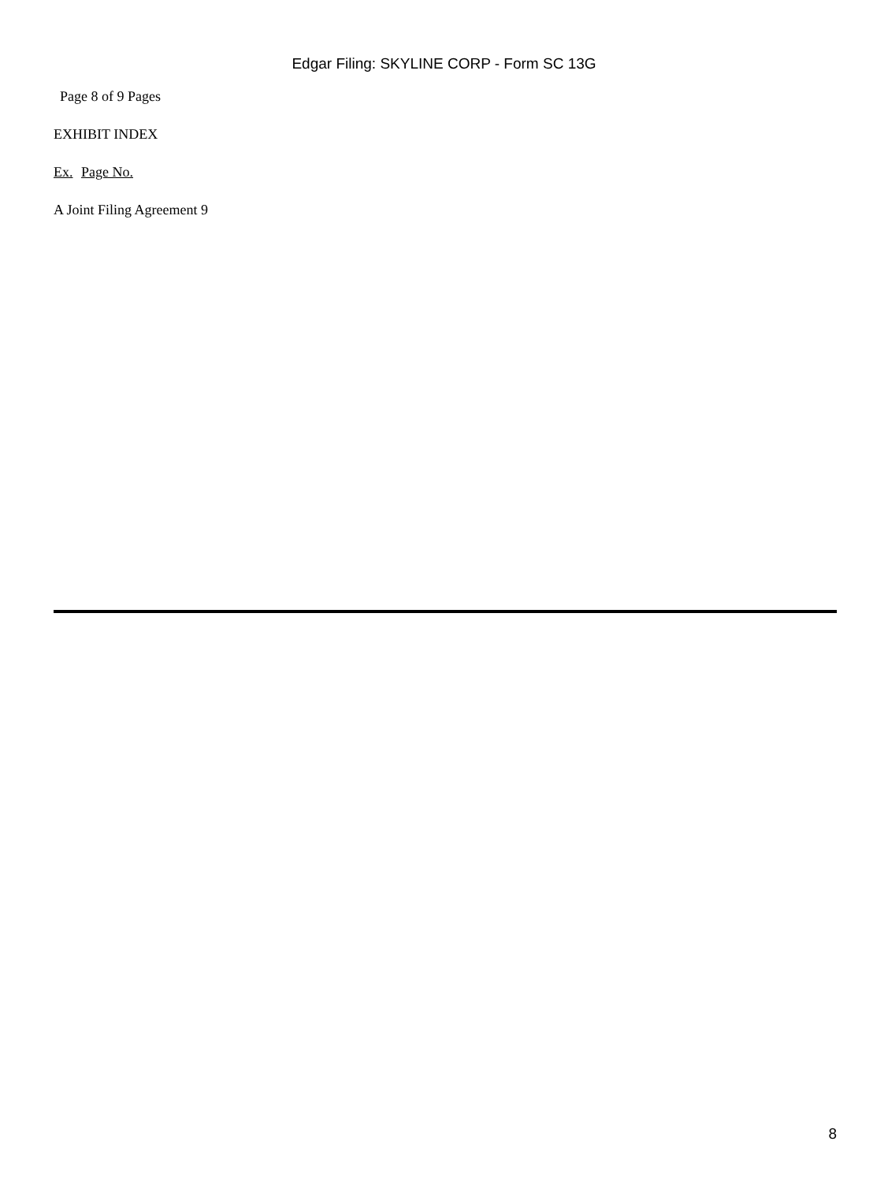Edgar Filing: SKYLINE CORP - Form SC 13G
Page 8 of 9 Pages
EXHIBIT INDEX
Ex. Page No.
A Joint Filing Agreement 9
8